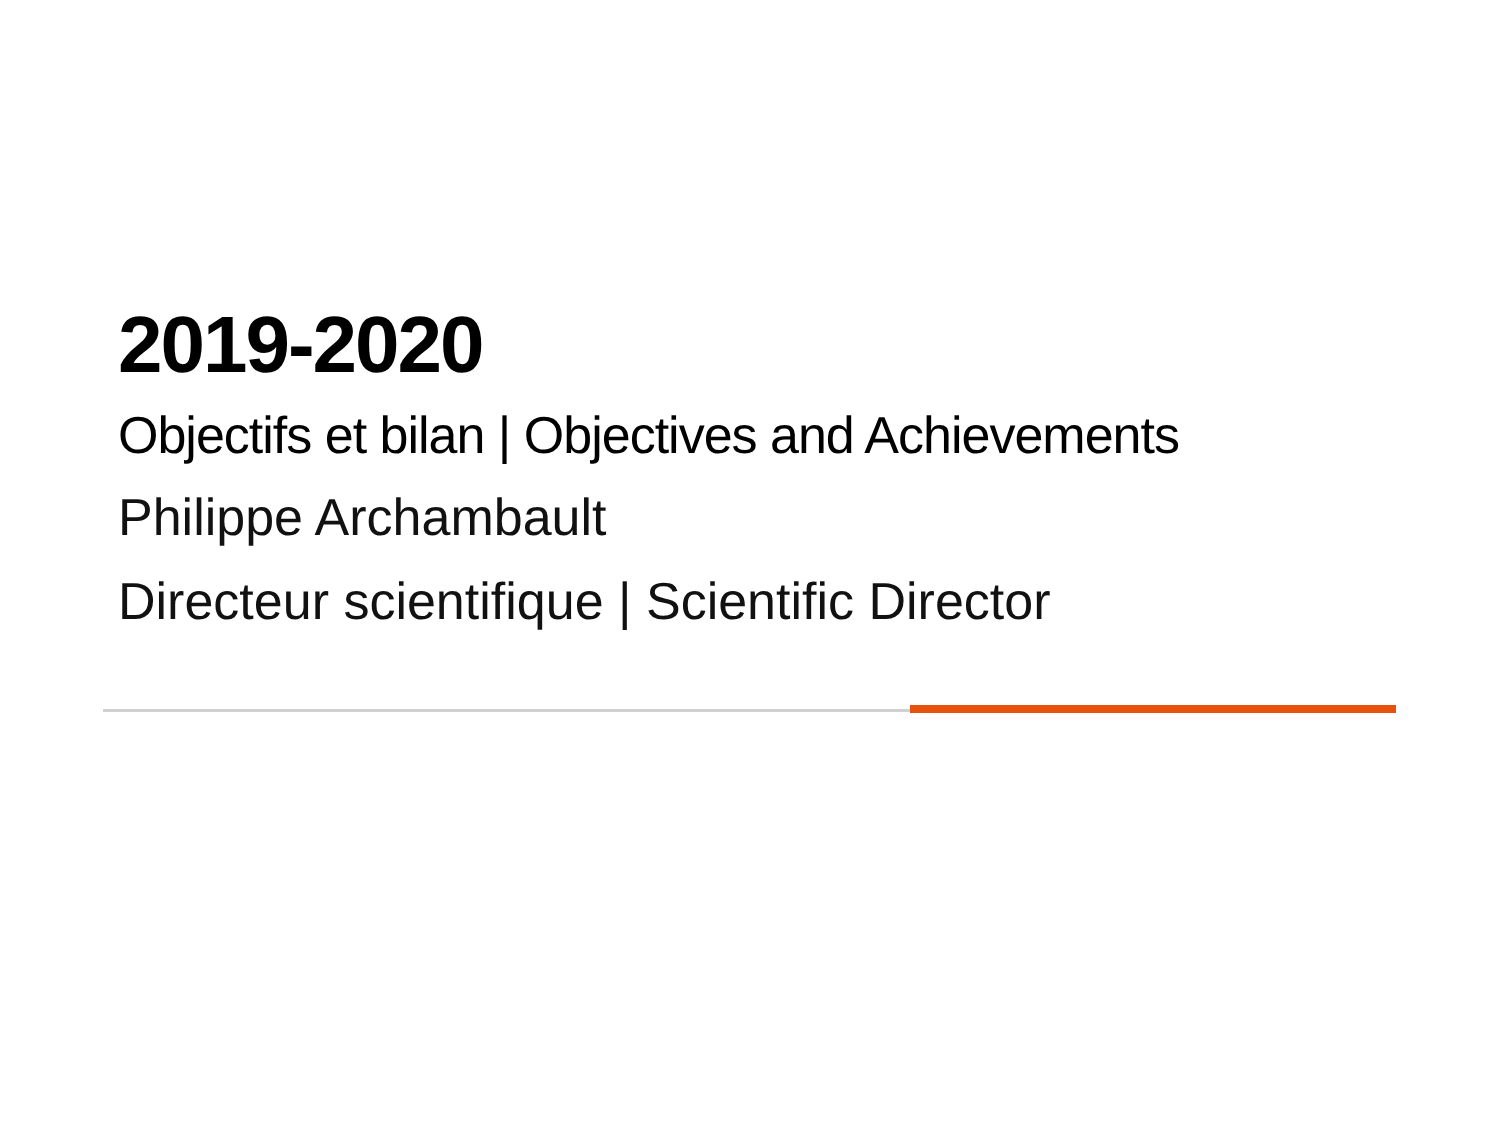2019-2020
Objectifs et bilan | Objectives and Achievements
Philippe Archambault
Directeur scientifique | Scientific Director